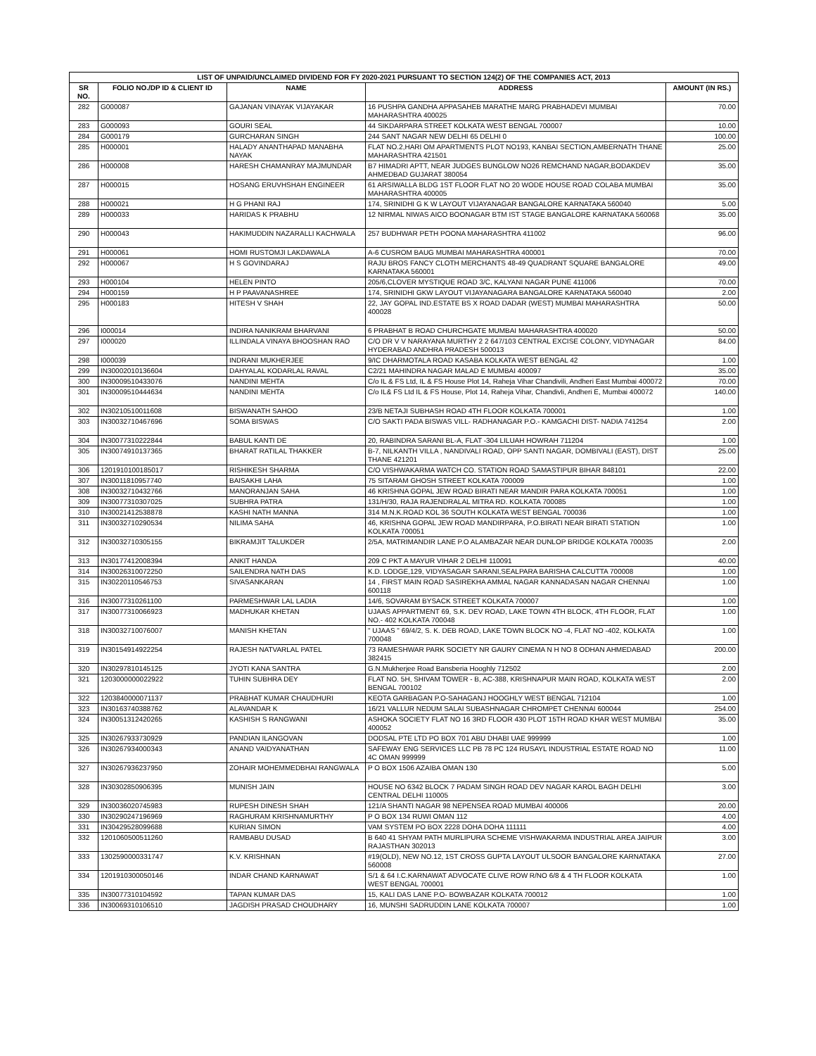| LIST OF UNPAID/UNCLAIMED DIVIDEND FOR FY 2020-2021 PURSUANT TO SECTION 124(2) OF THE COMPANIES ACT, 2013 | | | | |
| --- | --- | --- | --- | --- |
| SR NO. | FOLIO NO./DP ID & CLIENT ID | NAME | ADDRESS | AMOUNT (IN RS.) |
| 282 | G000087 | GAJANAN VINAYAK VIJAYAKAR | 16 PUSHPA GANDHA APPASAHEB MARATHE MARG PRABHADEVI MUMBAI MAHARASHTRA 400025 | 70.00 |
| 283 | G000093 | GOURI SEAL | 44 SIKDARPARA STREET KOLKATA WEST BENGAL 700007 | 10.00 |
| 284 | G000179 | GURCHARAN SINGH | 244 SANT NAGAR NEW DELHI 65 DELHI 0 | 100.00 |
| 285 | H000001 | HALADY ANANTHAPAD MANABHA NAYAK | FLAT NO.2,HARI OM APARTMENTS PLOT NO193, KANBAI SECTION,AMBERNATH THANE MAHARASHTRA 421501 | 25.00 |
| 286 | H000008 | HARESH CHAMANRAY MAJMUNDAR | B7 HIMADRI APTT, NEAR JUDGES BUNGLOW NO26 REMCHAND NAGAR,BODAKDEV AHMEDBAD GUJARAT 380054 | 35.00 |
| 287 | H000015 | HOSANG ERUVHSHAH ENGINEER | 61 ARSIWALLA BLDG 1ST FLOOR FLAT NO 20 WODE HOUSE ROAD COLABA MUMBAI MAHARASHTRA 400005 | 35.00 |
| 288 | H000021 | H G PHANI RAJ | 174, SRINIDHI G K W LAYOUT VIJAYANAGAR BANGALORE KARNATAKA 560040 | 5.00 |
| 289 | H000033 | HARIDAS K PRABHU | 12 NIRMAL NIWAS AICO BOONAGAR BTM IST STAGE BANGALORE KARNATAKA 560068 | 35.00 |
| 290 | H000043 | HAKIMUDDIN NAZARALLI KACHWALA | 257 BUDHWAR PETH POONA MAHARASHTRA 411002 | 96.00 |
| 291 | H000061 | HOMI RUSTOMJI LAKDAWALA | A-6 CUSROM BAUG MUMBAI MAHARASHTRA 400001 | 70.00 |
| 292 | H000067 | H S GOVINDARAJ | RAJU BROS FANCY CLOTH MERCHANTS 48-49 QUADRANT SQUARE BANGALORE KARNATAKA 560001 | 49.00 |
| 293 | H000104 | HELEN PINTO | 205/6,CLOVER MYSTIQUE ROAD 3/C, KALYANI NAGAR PUNE 411006 | 70.00 |
| 294 | H000159 | H P PAAVANASHREE | 174, SRINIDHI GKW LAYOUT VIJAYANAGARA BANGALORE KARNATAKA 560040 | 2.00 |
| 295 | H000183 | HITESH V SHAH | 22, JAY GOPAL IND.ESTATE BS X ROAD DADAR (WEST) MUMBAI MAHARASHTRA 400028 | 50.00 |
| 296 | I000014 | INDIRA NANIKRAM BHARVANI | 6 PRABHAT B ROAD CHURCHGATE MUMBAI MAHARASHTRA 400020 | 50.00 |
| 297 | I000020 | ILLINDALA VINAYA BHOOSHAN RAO | C/O DR V V NARAYANA MURTHY 2 2 647/103 CENTRAL EXCISE COLONY, VIDYNAGAR HYDERABAD ANDHRA PRADESH 500013 | 84.00 |
| 298 | I000039 | INDRANI MUKHERJEE | 9/IC DHARMOTALA ROAD KASABA KOLKATA WEST BENGAL 42 | 1.00 |
| 299 | IN30002010136604 | DAHYALAL KODARLAL RAVAL | C2/21 MAHINDRA NAGAR MALAD E MUMBAI 400097 | 35.00 |
| 300 | IN30009510433076 | NANDINI MEHTA | C/o IL & FS Ltd, IL & FS House Plot 14, Raheja Vihar Chandivili, Andheri East Mumbai 400072 | 70.00 |
| 301 | IN30009510444634 | NANDINI MEHTA | C/o IL& FS Ltd IL & FS House, Plot 14, Raheja Vihar, Chandivli, Andheri E, Mumbai 400072 | 140.00 |
| 302 | IN30210510011608 | BISWANATH SAHOO | 23/B NETAJI SUBHASH ROAD 4TH FLOOR KOLKATA 700001 | 1.00 |
| 303 | IN30032710467696 | SOMA BISWAS | C/O SAKTI PADA BISWAS VILL- RADHANAGAR P.O.- KAMGACHI DIST- NADIA 741254 | 2.00 |
| 304 | IN30077310222844 | BABUL KANTI DE | 20, RABINDRA SARANI BL-A, FLAT -304 LILUAH HOWRAH 711204 | 1.00 |
| 305 | IN30074910137365 | BHARAT RATILAL THAKKER | B-7, NILKANTH VILLA , NANDIVALI ROAD, OPP SANTI NAGAR, DOMBIVALI (EAST), DIST THANE 421201 | 25.00 |
| 306 | 1201910100185017 | RISHIKESH SHARMA | C/O VISHWAKARMA WATCH CO. STATION ROAD SAMASTIPUR BIHAR 848101 | 22.00 |
| 307 | IN30011810957740 | BAISAKHI LAHA | 75 SITARAM GHOSH STREET KOLKATA 700009 | 1.00 |
| 308 | IN30032710432766 | MANORANJAN SAHA | 46 KRISHNA GOPAL JEW ROAD BIRATI NEAR MANDIR PARA KOLKATA 700051 | 1.00 |
| 309 | IN30077310307025 | SUBHRA PATRA | 131/H/30, RAJA RAJENDRALAL MITRA RD. KOLKATA 700085 | 1.00 |
| 310 | IN30021412538878 | KASHI NATH MANNA | 314 M.N.K.ROAD KOL 36 SOUTH KOLKATA WEST BENGAL 700036 | 1.00 |
| 311 | IN30032710290534 | NILIMA SAHA | 46, KRISHNA GOPAL JEW ROAD MANDIRPARA, P.O.BIRATI NEAR BIRATI STATION KOLKATA 700051 | 1.00 |
| 312 | IN30032710305155 | BIKRAMJIT TALUKDER | 2/5A, MATRIMANDIR LANE P.O ALAMBAZAR NEAR DUNLOP BRIDGE KOLKATA 700035 | 2.00 |
| 313 | IN30177412008394 | ANKIT HANDA | 209 C PKT A MAYUR VIHAR 2 DELHI 110091 | 40.00 |
| 314 | IN30026310072250 | SAILENDRA NATH DAS | K.D. LODGE,129, VIDYASAGAR SARANI,SEALPARA BARISHA CALCUTTA 700008 | 1.00 |
| 315 | IN30220110546753 | SIVASANKARAN | 14 , FIRST MAIN ROAD SASIREKHA AMMAL NAGAR KANNADASAN NAGAR CHENNAI 600118 | 1.00 |
| 316 | IN30077310261100 | PARMESHWAR LAL LADIA | 14/6, SOVARAM BYSACK STREET KOLKATA 700007 | 1.00 |
| 317 | IN30077310066923 | MADHUKAR KHETAN | UJAAS APPARTMENT 69, S.K. DEV ROAD, LAKE TOWN 4TH BLOCK, 4TH FLOOR, FLAT NO.- 402 KOLKATA 700048 | 1.00 |
| 318 | IN30032710076007 | MANISH KHETAN | " UJAAS " 69/4/2, S. K. DEB ROAD, LAKE TOWN BLOCK NO -4, FLAT NO -402, KOLKATA 700048 | 1.00 |
| 319 | IN30154914922254 | RAJESH NATVARLAL PATEL | 73 RAMESHWAR PARK SOCIETY NR GAURY CINEMA N H NO 8 ODHAN AHMEDABAD 382415 | 200.00 |
| 320 | IN30297810145125 | JYOTI KANA SANTRA | G.N.Mukherjee Road Bansberia Hooghly 712502 | 2.00 |
| 321 | 1203000000022922 | TUHIN SUBHRA DEY | FLAT NO. 5H, SHIVAM TOWER - B, AC-388, KRISHNAPUR MAIN ROAD, KOLKATA WEST BENGAL 700102 | 2.00 |
| 322 | 1203840000071137 | PRABHAT KUMAR CHAUDHURI | KEOTA GARBAGAN P.O-SAHAGANJ HOOGHLY WEST BENGAL 712104 | 1.00 |
| 323 | IN30163740388762 | ALAVANDAR K | 16/21 VALLUR NEDUM SALAI SUBASHNAGAR CHROMPET CHENNAI 600044 | 254.00 |
| 324 | IN30051312420265 | KASHISH S RANGWANI | ASHOKA SOCIETY FLAT NO 16 3RD FLOOR 430 PLOT 15TH ROAD KHAR WEST MUMBAI 400052 | 35.00 |
| 325 | IN30267933730929 | PANDIAN ILANGOVAN | DODSAL PTE LTD PO BOX 701 ABU DHABI UAE 999999 | 1.00 |
| 326 | IN30267934000343 | ANAND VAIDYANATHAN | SAFEWAY ENG SERVICES LLC PB 78 PC 124 RUSAYL INDUSTRIAL ESTATE ROAD NO 4C OMAN 999999 | 11.00 |
| 327 | IN30267936237950 | ZOHAIR MOHEMMEDBHAI RANGWALA | P O BOX 1506 AZAIBA OMAN 130 | 5.00 |
| 328 | IN30302850906395 | MUNISH JAIN | HOUSE NO 6342 BLOCK 7 PADAM SINGH ROAD DEV NAGAR KAROL BAGH DELHI CENTRAL DELHI 110005 | 3.00 |
| 329 | IN30036020745983 | RUPESH DINESH SHAH | 121/A SHANTI NAGAR 98 NEPENSEA ROAD MUMBAI 400006 | 20.00 |
| 330 | IN30290247196969 | RAGHURAM KRISHNAMURTHY | P O BOX 134 RUWI OMAN 112 | 4.00 |
| 331 | IN30429528099688 | KURIAN SIMON | VAM SYSTEM PO BOX 2228 DOHA DOHA 111111 | 4.00 |
| 332 | 1201060500511260 | RAMBABU DUSAD | B 640 41 SHYAM PATH MURLIPURA SCHEME VISHWAKARMA INDUSTRIAL AREA JAIPUR RAJASTHAN 302013 | 3.00 |
| 333 | 1302590000331747 | K.V. KRISHNAN | #19(OLD), NEW NO.12, 1ST CROSS GUPTA LAYOUT ULSOOR BANGALORE KARNATAKA 560008 | 27.00 |
| 334 | 1201910300050146 | INDAR CHAND KARNAWAT | S/1 & 64 I.C.KARNAWAT ADVOCATE CLIVE ROW R/NO 6/8 & 4 TH FLOOR KOLKATA WEST BENGAL 700001 | 1.00 |
| 335 | IN30077310104592 | TAPAN KUMAR DAS | 15, KALI DAS LANE P.O- BOWBAZAR KOLKATA 700012 | 1.00 |
| 336 | IN30069310106510 | JAGDISH PRASAD CHOUDHARY | 16, MUNSHI SADRUDDIN LANE KOLKATA 700007 | 1.00 |